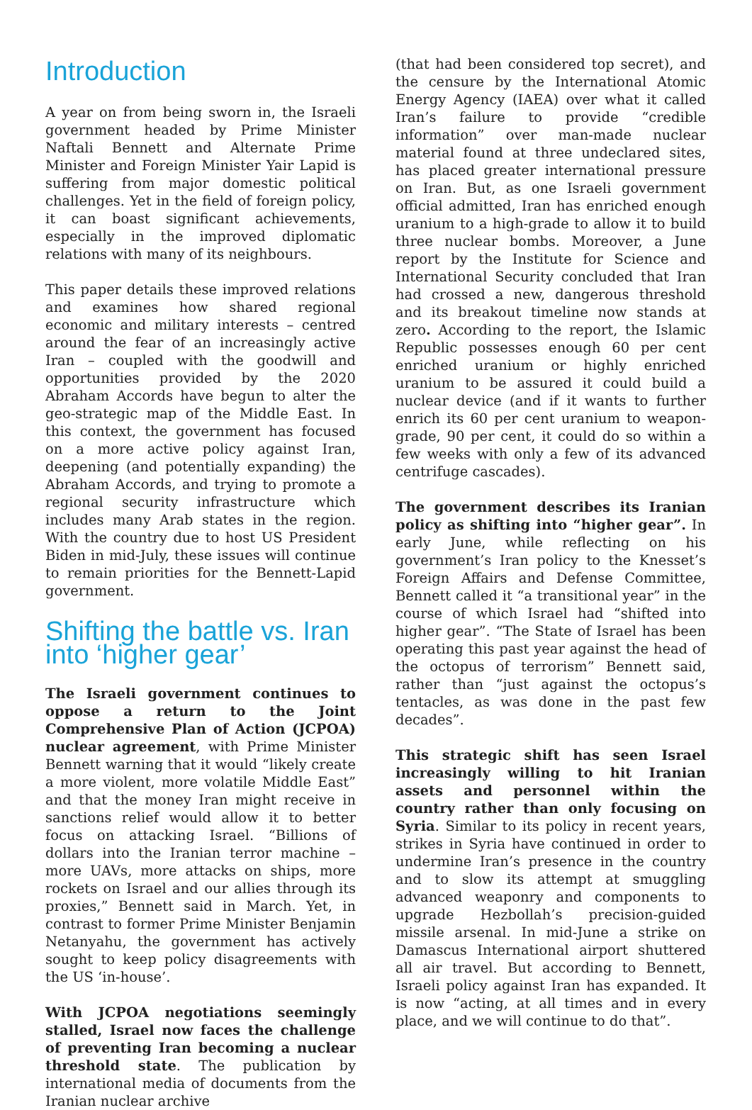Introduction
A year on from being sworn in, the Israeli government headed by Prime Minister Naftali Bennett and Alternate Prime Minister and Foreign Minister Yair Lapid is suffering from major domestic political challenges. Yet in the field of foreign policy, it can boast significant achievements, especially in the improved diplomatic relations with many of its neighbours.
This paper details these improved relations and examines how shared regional economic and military interests – centred around the fear of an increasingly active Iran – coupled with the goodwill and opportunities provided by the 2020 Abraham Accords have begun to alter the geo-strategic map of the Middle East. In this context, the government has focused on a more active policy against Iran, deepening (and potentially expanding) the Abraham Accords, and trying to promote a regional security infrastructure which includes many Arab states in the region. With the country due to host US President Biden in mid-July, these issues will continue to remain priorities for the Bennett-Lapid government.
Shifting the battle vs. Iran into ‘higher gear’
The Israeli government continues to oppose a return to the Joint Comprehensive Plan of Action (JCPOA) nuclear agreement, with Prime Minister Bennett warning that it would “likely create a more violent, more volatile Middle East” and that the money Iran might receive in sanctions relief would allow it to better focus on attacking Israel. “Billions of dollars into the Iranian terror machine – more UAVs, more attacks on ships, more rockets on Israel and our allies through its proxies,” Bennett said in March. Yet, in contrast to former Prime Minister Benjamin Netanyahu, the government has actively sought to keep policy disagreements with the US ‘in-house’.
With JCPOA negotiations seemingly stalled, Israel now faces the challenge of preventing Iran becoming a nuclear threshold state. The publication by international media of documents from the Iranian nuclear archive
(that had been considered top secret), and the censure by the International Atomic Energy Agency (IAEA) over what it called Iran’s failure to provide “credible information” over man-made nuclear material found at three undeclared sites, has placed greater international pressure on Iran. But, as one Israeli government official admitted, Iran has enriched enough uranium to a high-grade to allow it to build three nuclear bombs. Moreover, a June report by the Institute for Science and International Security concluded that Iran had crossed a new, dangerous threshold and its breakout timeline now stands at zero. According to the report, the Islamic Republic possesses enough 60 per cent enriched uranium or highly enriched uranium to be assured it could build a nuclear device (and if it wants to further enrich its 60 per cent uranium to weapon-grade, 90 per cent, it could do so within a few weeks with only a few of its advanced centrifuge cascades).
The government describes its Iranian policy as shifting into “higher gear”. In early June, while reflecting on his government’s Iran policy to the Knesset’s Foreign Affairs and Defense Committee, Bennett called it “a transitional year” in the course of which Israel had “shifted into higher gear”. “The State of Israel has been operating this past year against the head of the octopus of terrorism” Bennett said, rather than “just against the octopus’s tentacles, as was done in the past few decades”.
This strategic shift has seen Israel increasingly willing to hit Iranian assets and personnel within the country rather than only focusing on Syria. Similar to its policy in recent years, strikes in Syria have continued in order to undermine Iran’s presence in the country and to slow its attempt at smuggling advanced weaponry and components to upgrade Hezbollah’s precision-guided missile arsenal. In mid-June a strike on Damascus International airport shuttered all air travel. But according to Bennett, Israeli policy against Iran has expanded. It is now “acting, at all times and in every place, and we will continue to do that”.